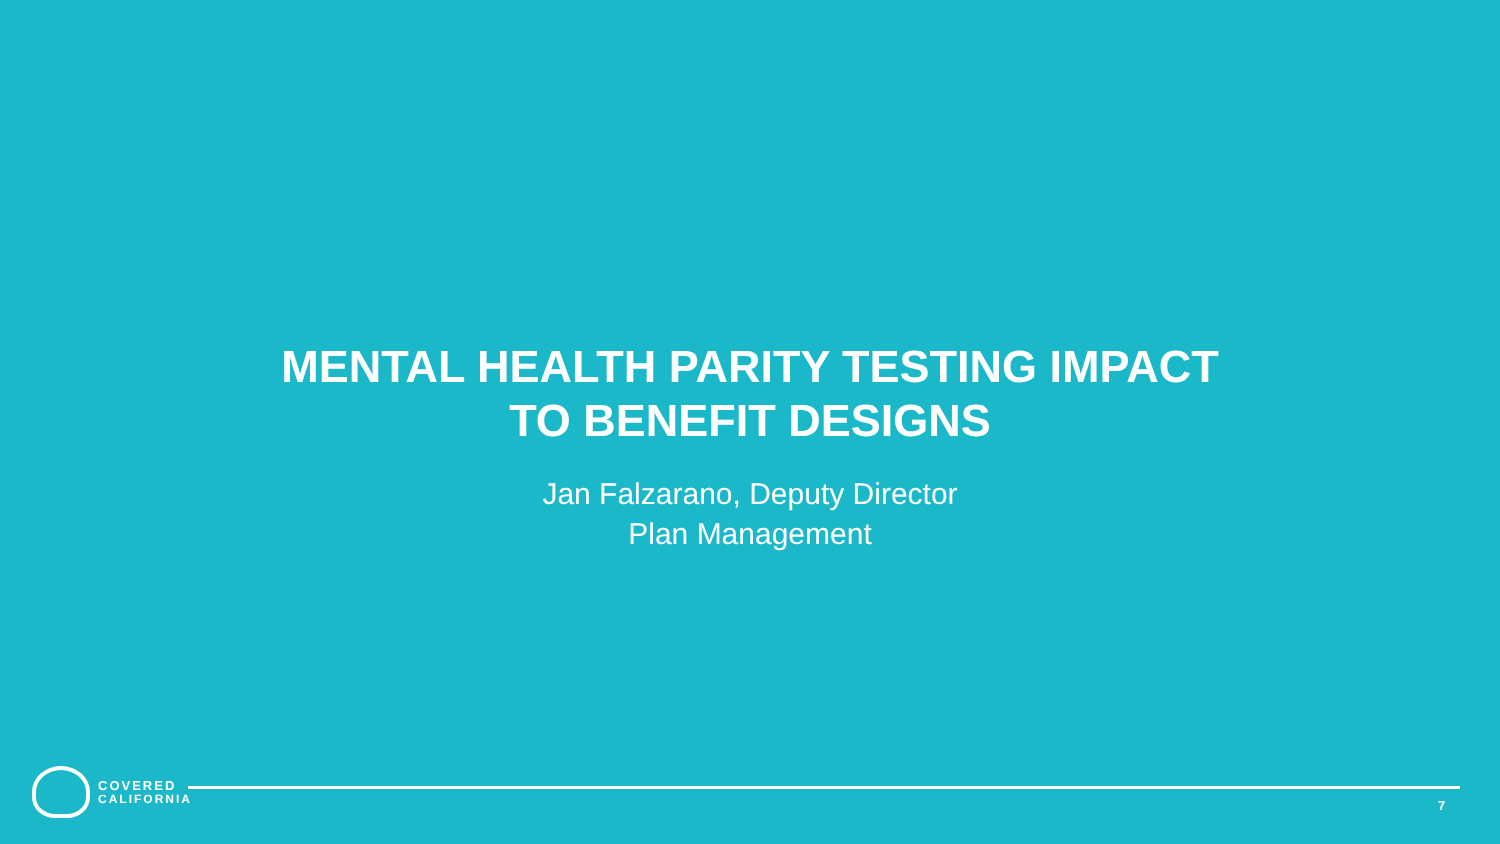MENTAL HEALTH PARITY TESTING IMPACT
TO BENEFIT DESIGNS
Jan Falzarano, Deputy Director
Plan Management
COVERED
CALIFORNIA
7